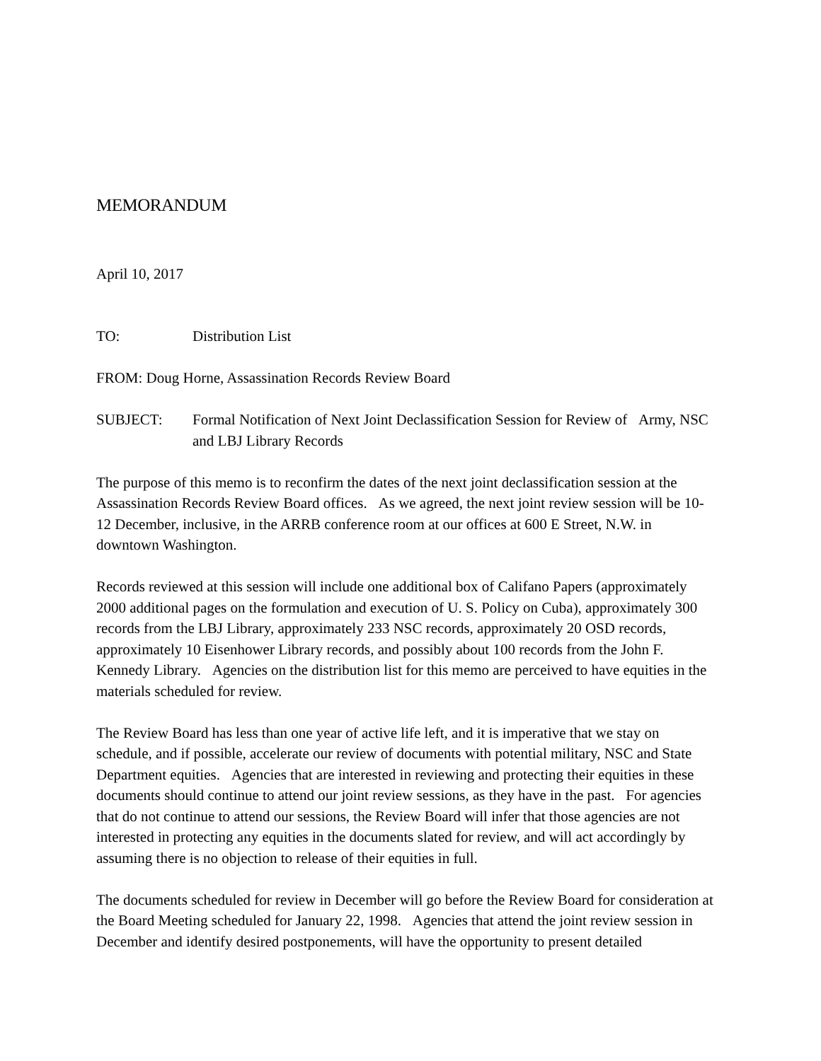MEMORANDUM
April 10, 2017
TO: Distribution List
FROM: Doug Horne, Assassination Records Review Board
SUBJECT: Formal Notification of Next Joint Declassification Session for Review of Army, NSC and LBJ Library Records
The purpose of this memo is to reconfirm the dates of the next joint declassification session at the Assassination Records Review Board offices. As we agreed, the next joint review session will be 10-12 December, inclusive, in the ARRB conference room at our offices at 600 E Street, N.W. in downtown Washington.
Records reviewed at this session will include one additional box of Califano Papers (approximately 2000 additional pages on the formulation and execution of U. S. Policy on Cuba), approximately 300 records from the LBJ Library, approximately 233 NSC records, approximately 20 OSD records, approximately 10 Eisenhower Library records, and possibly about 100 records from the John F. Kennedy Library. Agencies on the distribution list for this memo are perceived to have equities in the materials scheduled for review.
The Review Board has less than one year of active life left, and it is imperative that we stay on schedule, and if possible, accelerate our review of documents with potential military, NSC and State Department equities. Agencies that are interested in reviewing and protecting their equities in these documents should continue to attend our joint review sessions, as they have in the past. For agencies that do not continue to attend our sessions, the Review Board will infer that those agencies are not interested in protecting any equities in the documents slated for review, and will act accordingly by assuming there is no objection to release of their equities in full.
The documents scheduled for review in December will go before the Review Board for consideration at the Board Meeting scheduled for January 22, 1998. Agencies that attend the joint review session in December and identify desired postponements, will have the opportunity to present detailed